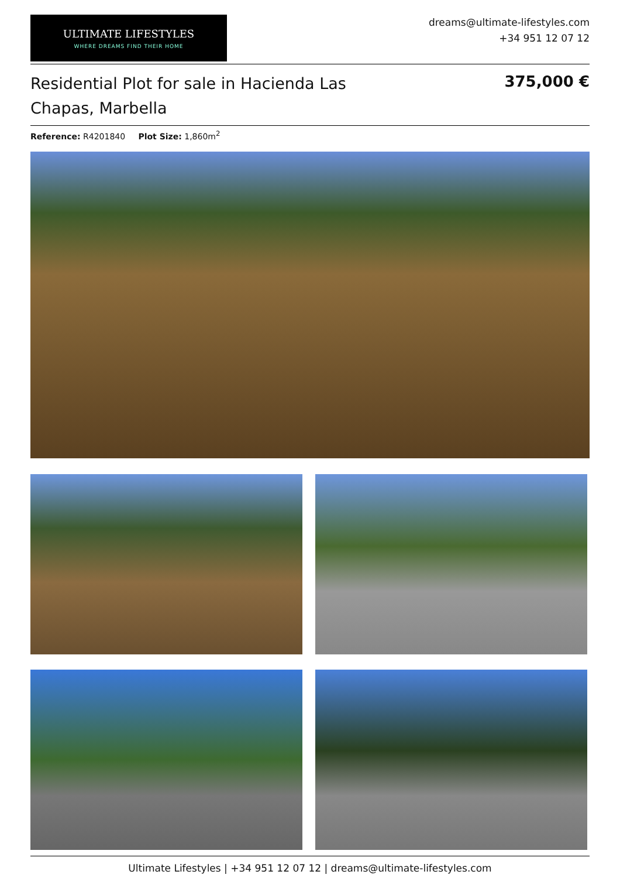ULTIMATE LIFESTYLES
WHERE DREAMS FIND THEIR HOME
dreams@ultimate-lifestyles.com
+34 951 12 07 12
Residential Plot for sale in Hacienda Las Chapas, Marbella
375,000 €
Reference: R4201840 Plot Size: 1,860m<sup>2</sup>
Ultimate Lifestyles | +34 951 12 07 12 | dreams@ultimate-lifestyles.com